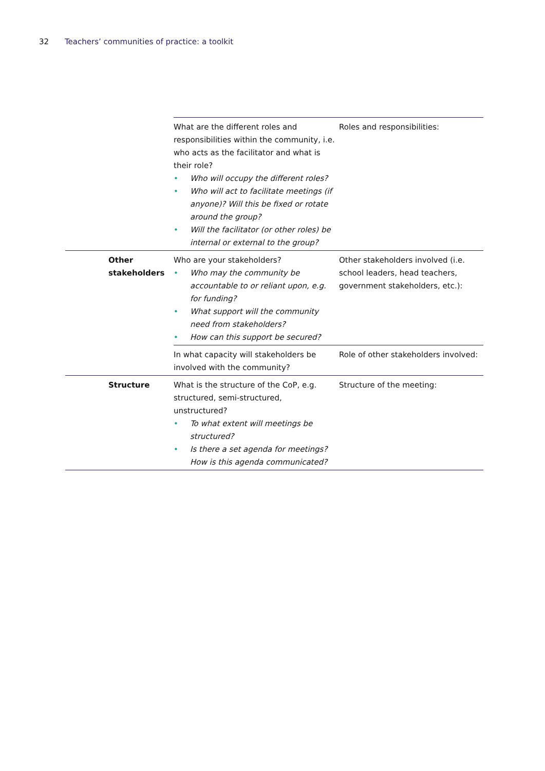32 Teachers’ communities of practice: a toolkit
| | | What are the different roles and responsibilities within the community, i.e. who acts as the facilitator and what is their role? • Who will occupy the different roles? • Who will act to facilitate meetings (if anyone)? Will this be fixed or rotate around the group? • Will the facilitator (or other roles) be internal or external to the group? | Roles and responsibilities: |
| | Other stakeholders | Who are your stakeholders? • Who may the community be accountable to or reliant upon, e.g. for funding? • What support will the community need from stakeholders? • How can this support be secured? | Other stakeholders involved (i.e. school leaders, head teachers, government stakeholders, etc.): |
| | | In what capacity will stakeholders be involved with the community? | Role of other stakeholders involved: |
| | Structure | What is the structure of the CoP, e.g. structured, semi-structured, unstructured? • To what extent will meetings be structured? • Is there a set agenda for meetings? How is this agenda communicated? | Structure of the meeting: |